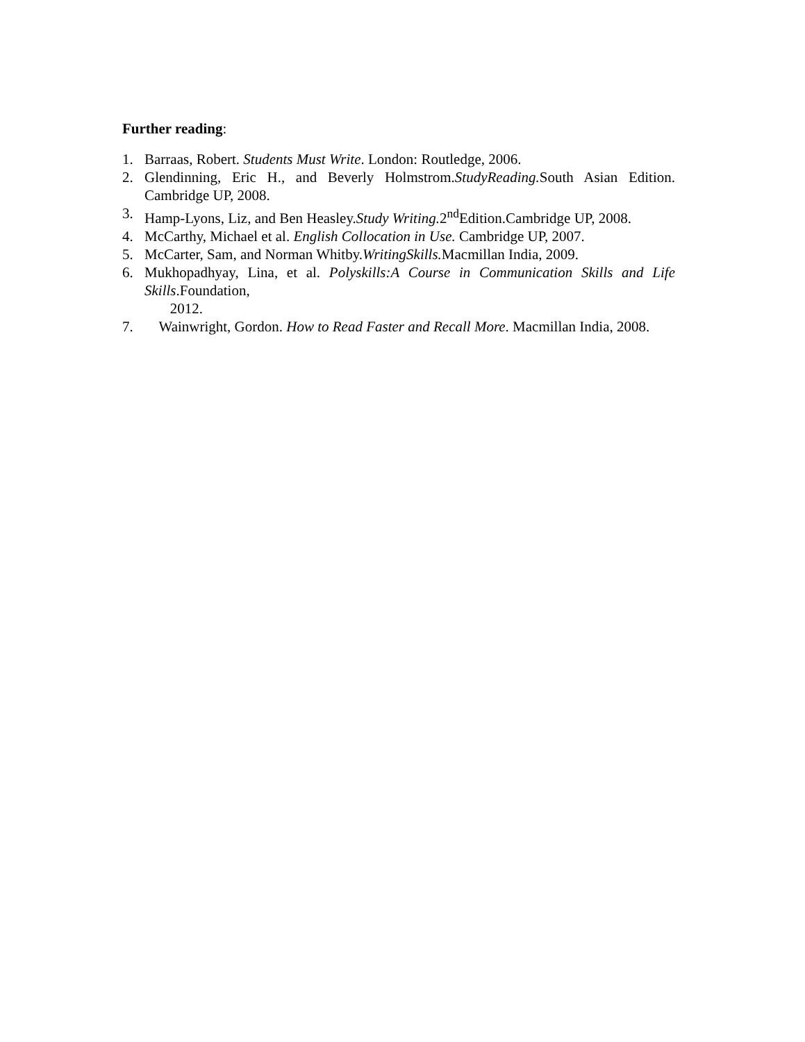Further reading:
1. Barraas, Robert. Students Must Write. London: Routledge, 2006.
2. Glendinning, Eric H., and Beverly Holmstrom.StudyReading. South Asian Edition. Cambridge UP, 2008.
3. Hamp-Lyons, Liz, and Ben Heasley.Study Writing. 2<sup>nd</sup>Edition.Cambridge UP, 2008.
4. McCarthy, Michael et al. English Collocation in Use. Cambridge UP, 2007.
5. McCarter, Sam, and Norman Whitby.WritingSkills. Macmillan India, 2009.
6. Mukhopadhyay, Lina, et al. Polyskills:A Course in Communication Skills and Life Skills.Foundation,
2012.
7. Wainwright, Gordon. How to Read Faster and Recall More. Macmillan India, 2008.